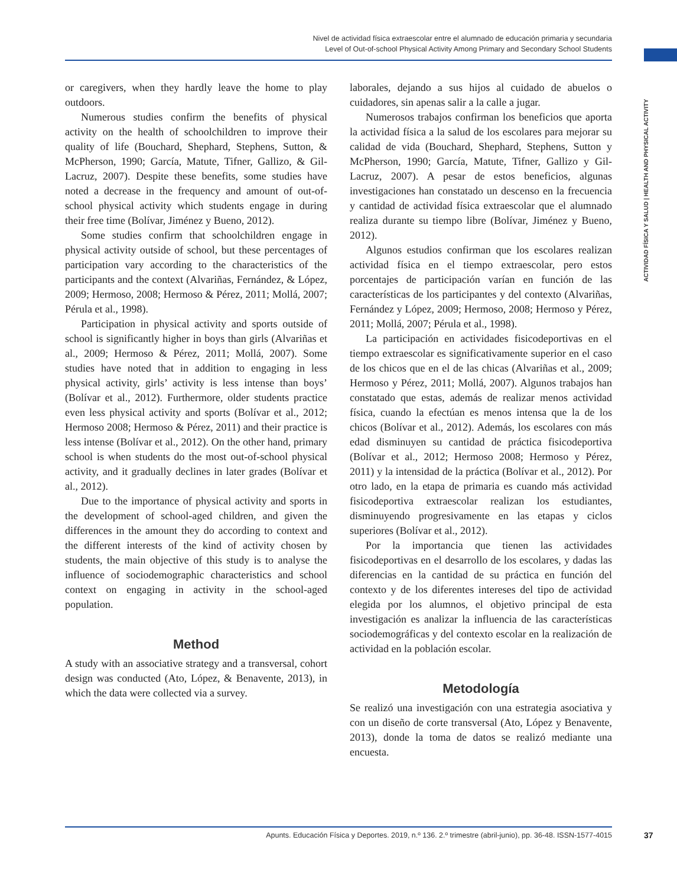Nivel de actividad física extraescolar entre el alumnado de educación primaria y secundaria
Level of Out-of-school Physical Activity Among Primary and Secondary School Students
ACTIVIDAD FÍSICA Y SALUD | HEALTH AND PHYSICAL ACTIVITY
or caregivers, when they hardly leave the home to play outdoors.
Numerous studies confirm the benefits of physical activity on the health of schoolchildren to improve their quality of life (Bouchard, Shephard, Stephens, Sutton, & McPherson, 1990; García, Matute, Tifner, Gallizo, & Gil-Lacruz, 2007). Despite these benefits, some studies have noted a decrease in the frequency and amount of out-of-school physical activity which students engage in during their free time (Bolívar, Jiménez y Bueno, 2012).
Some studies confirm that schoolchildren engage in physical activity outside of school, but these percentages of participation vary according to the characteristics of the participants and the context (Alvariñas, Fernández, & López, 2009; Hermoso, 2008; Hermoso & Pérez, 2011; Mollá, 2007; Pérula et al., 1998).
Participation in physical activity and sports outside of school is significantly higher in boys than girls (Alvariñas et al., 2009; Hermoso & Pérez, 2011; Mollá, 2007). Some studies have noted that in addition to engaging in less physical activity, girls’ activity is less intense than boys’ (Bolívar et al., 2012). Furthermore, older students practice even less physical activity and sports (Bolívar et al., 2012; Hermoso 2008; Hermoso & Pérez, 2011) and their practice is less intense (Bolívar et al., 2012). On the other hand, primary school is when students do the most out-of-school physical activity, and it gradually declines in later grades (Bolívar et al., 2012).
Due to the importance of physical activity and sports in the development of school-aged children, and given the differences in the amount they do according to context and the different interests of the kind of activity chosen by students, the main objective of this study is to analyse the influence of sociodemographic characteristics and school context on engaging in activity in the school-aged population.
Method
A study with an associative strategy and a transversal, cohort design was conducted (Ato, López, & Benavente, 2013), in which the data were collected via a survey.
laborales, dejando a sus hijos al cuidado de abuelos o cuidadores, sin apenas salir a la calle a jugar.
Numerosos trabajos confirman los beneficios que aporta la actividad física a la salud de los escolares para mejorar su calidad de vida (Bouchard, Shephard, Stephens, Sutton y McPherson, 1990; García, Matute, Tifner, Gallizo y Gil-Lacruz, 2007). A pesar de estos beneficios, algunas investigaciones han constatado un descenso en la frecuencia y cantidad de actividad física extraescolar que el alumnado realiza durante su tiempo libre (Bolívar, Jiménez y Bueno, 2012).
Algunos estudios confirman que los escolares realizan actividad física en el tiempo extraescolar, pero estos porcentajes de participación varían en función de las características de los participantes y del contexto (Alvariñas, Fernández y López, 2009; Hermoso, 2008; Hermoso y Pérez, 2011; Mollá, 2007; Pérula et al., 1998).
La participación en actividades fisicodeportivas en el tiempo extraescolar es significativamente superior en el caso de los chicos que en el de las chicas (Alvariñas et al., 2009; Hermoso y Pérez, 2011; Mollá, 2007). Algunos trabajos han constatado que estas, además de realizar menos actividad física, cuando la efectúan es menos intensa que la de los chicos (Bolívar et al., 2012). Además, los escolares con más edad disminuyen su cantidad de práctica fisicodeportiva (Bolívar et al., 2012; Hermoso 2008; Hermoso y Pérez, 2011) y la intensidad de la práctica (Bolívar et al., 2012). Por otro lado, en la etapa de primaria es cuando más actividad fisicodeportiva extraescolar realizan los estudiantes, disminuyendo progresivamente en las etapas y ciclos superiores (Bolívar et al., 2012).
Por la importancia que tienen las actividades fisicodeportivas en el desarrollo de los escolares, y dadas las diferencias en la cantidad de su práctica en función del contexto y de los diferentes intereses del tipo de actividad elegida por los alumnos, el objetivo principal de esta investigación es analizar la influencia de las características sociodemográficas y del contexto escolar en la realización de actividad en la población escolar.
Metodología
Se realizó una investigación con una estrategia asociativa y con un diseño de corte transversal (Ato, López y Benavente, 2013), donde la toma de datos se realizó mediante una encuesta.
Apunts. Educación Física y Deportes. 2019, n.º 136. 2.º trimestre (abril-junio), pp. 36-48. ISSN-1577-4015 37